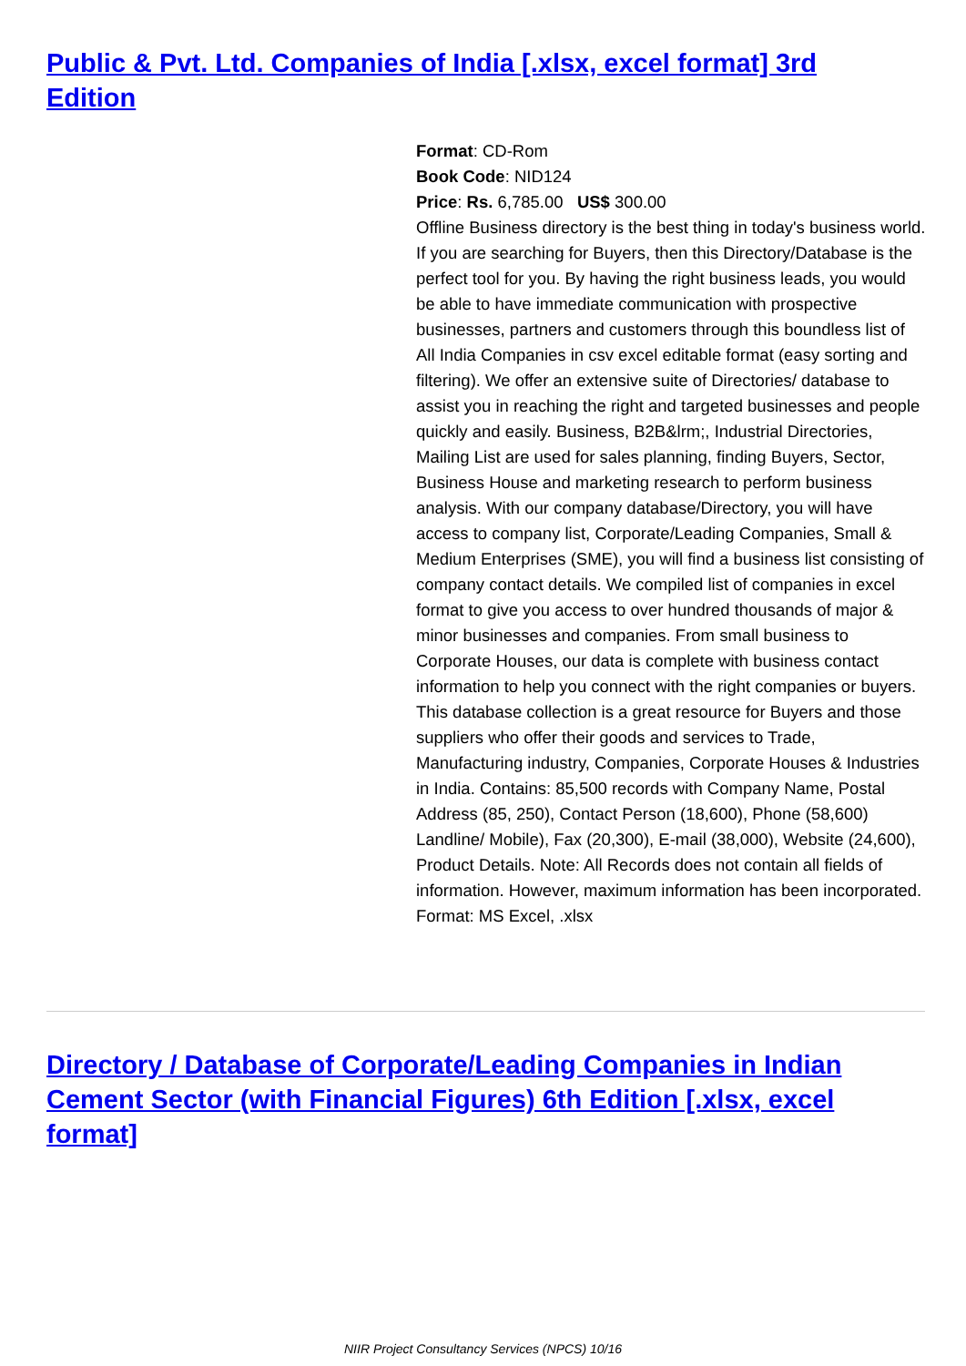Public & Pvt. Ltd. Companies of India [.xlsx, excel format] 3rd Edition
Format: CD-Rom
Book Code: NID124
Price: Rs. 6,785.00 US$ 300.00
Offline Business directory is the best thing in today's business world. If you are searching for Buyers, then this Directory/Database is the perfect tool for you. By having the right business leads, you would be able to have immediate communication with prospective businesses, partners and customers through this boundless list of All India Companies in csv excel editable format (easy sorting and filtering). We offer an extensive suite of Directories/ database to assist you in reaching the right and targeted businesses and people quickly and easily. Business, B2B&lrm;, Industrial Directories, Mailing List are used for sales planning, finding Buyers, Sector, Business House and marketing research to perform business analysis. With our company database/Directory, you will have access to company list, Corporate/Leading Companies, Small & Medium Enterprises (SME), you will find a business list consisting of company contact details. We compiled list of companies in excel format to give you access to over hundred thousands of major & minor businesses and companies. From small business to Corporate Houses, our data is complete with business contact information to help you connect with the right companies or buyers. This database collection is a great resource for Buyers and those suppliers who offer their goods and services to Trade, Manufacturing industry, Companies, Corporate Houses & Industries in India. Contains: 85,500 records with Company Name, Postal Address (85, 250), Contact Person (18,600), Phone (58,600) Landline/ Mobile), Fax (20,300), E-mail (38,000), Website (24,600), Product Details. Note: All Records does not contain all fields of information. However, maximum information has been incorporated. Format: MS Excel, .xlsx
Directory / Database of Corporate/Leading Companies in Indian Cement Sector (with Financial Figures) 6th Edition [.xlsx, excel format]
NIIR Project Consultancy Services (NPCS) 10/16